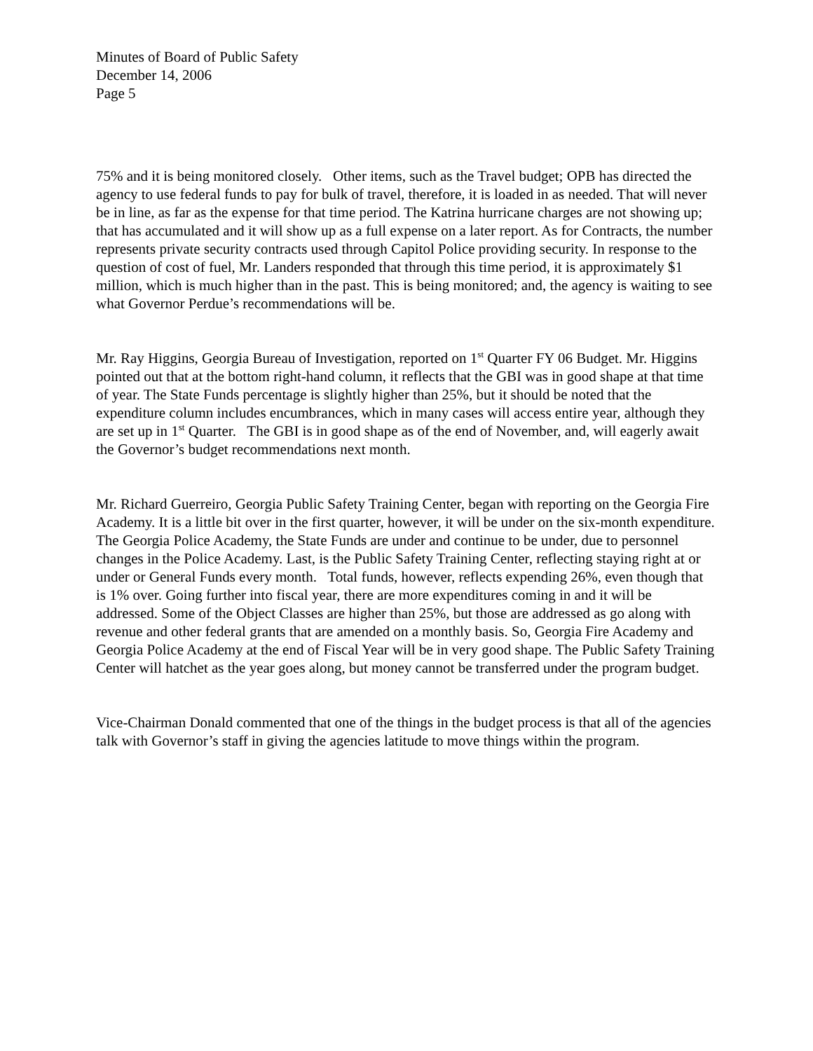Minutes of Board of Public Safety
December 14, 2006
Page 5
75% and it is being monitored closely. Other items, such as the Travel budget; OPB has directed the agency to use federal funds to pay for bulk of travel, therefore, it is loaded in as needed. That will never be in line, as far as the expense for that time period. The Katrina hurricane charges are not showing up; that has accumulated and it will show up as a full expense on a later report. As for Contracts, the number represents private security contracts used through Capitol Police providing security. In response to the question of cost of fuel, Mr. Landers responded that through this time period, it is approximately $1 million, which is much higher than in the past. This is being monitored; and, the agency is waiting to see what Governor Perdue’s recommendations will be.
Mr. Ray Higgins, Georgia Bureau of Investigation, reported on 1<sup>st</sup> Quarter FY 06 Budget. Mr. Higgins pointed out that at the bottom right-hand column, it reflects that the GBI was in good shape at that time of year. The State Funds percentage is slightly higher than 25%, but it should be noted that the expenditure column includes encumbrances, which in many cases will access entire year, although they are set up in 1<sup>st</sup> Quarter. The GBI is in good shape as of the end of November, and, will eagerly await the Governor’s budget recommendations next month.
Mr. Richard Guerreiro, Georgia Public Safety Training Center, began with reporting on the Georgia Fire Academy. It is a little bit over in the first quarter, however, it will be under on the six-month expenditure. The Georgia Police Academy, the State Funds are under and continue to be under, due to personnel changes in the Police Academy. Last, is the Public Safety Training Center, reflecting staying right at or under or General Funds every month. Total funds, however, reflects expending 26%, even though that is 1% over. Going further into fiscal year, there are more expenditures coming in and it will be addressed. Some of the Object Classes are higher than 25%, but those are addressed as go along with revenue and other federal grants that are amended on a monthly basis. So, Georgia Fire Academy and Georgia Police Academy at the end of Fiscal Year will be in very good shape. The Public Safety Training Center will hatchet as the year goes along, but money cannot be transferred under the program budget.
Vice-Chairman Donald commented that one of the things in the budget process is that all of the agencies talk with Governor’s staff in giving the agencies latitude to move things within the program.